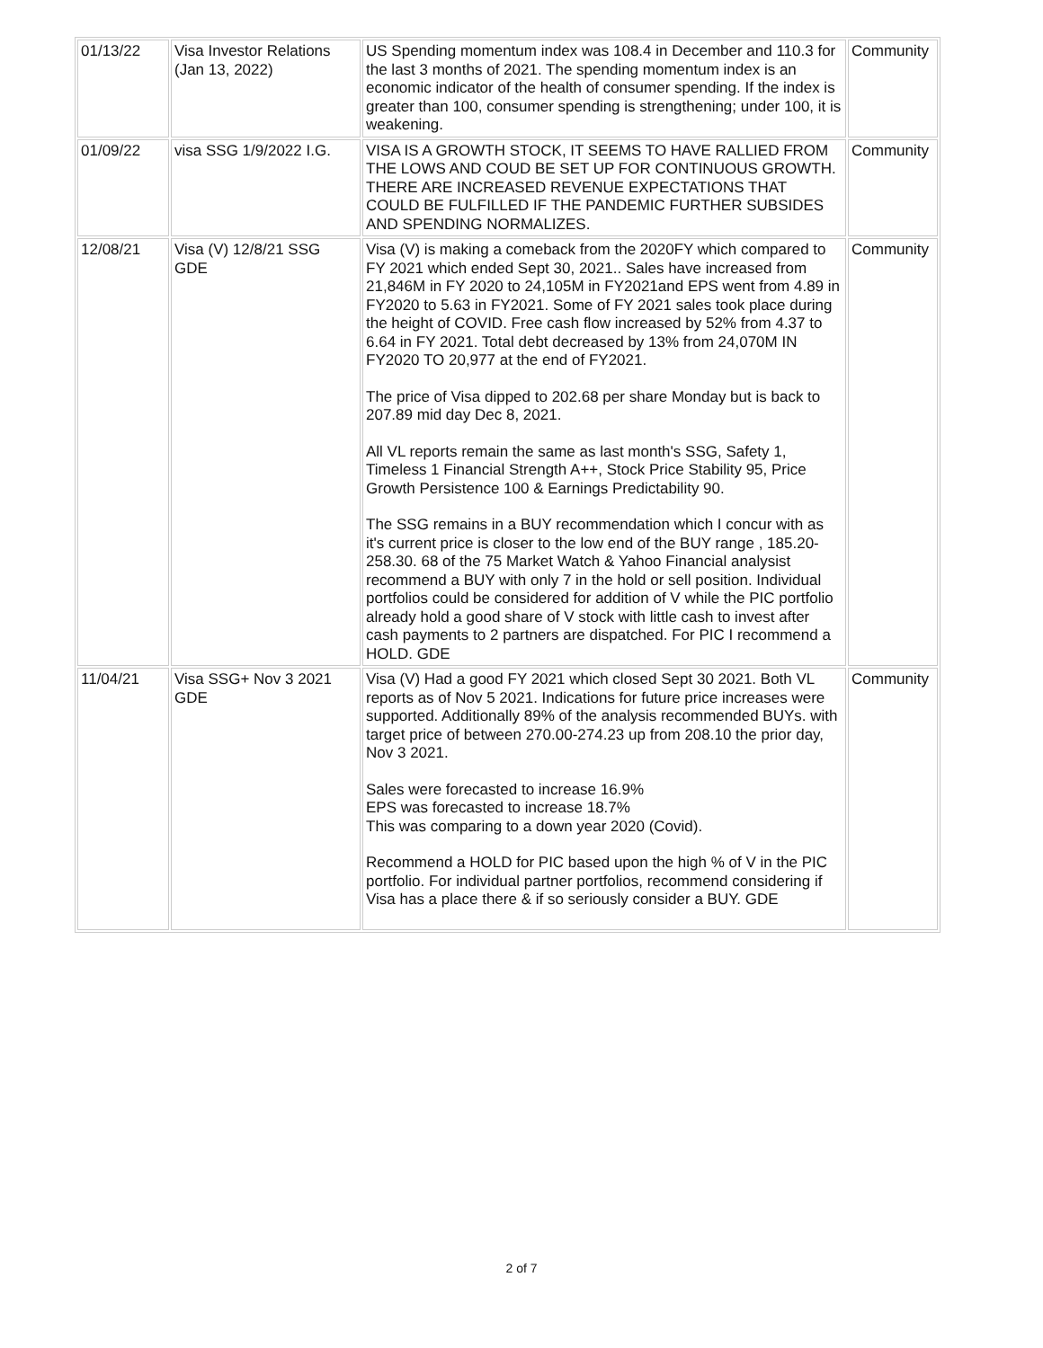| 01/13/22 | Visa Investor Relations (Jan 13, 2022) | US Spending momentum index was 108.4 in December and 110.3 for the last 3 months of 2021. The spending momentum index is an economic indicator of the health of consumer spending. If the index is greater than 100, consumer spending is strengthening; under 100, it is weakening. | Community |
| 01/09/22 | visa SSG 1/9/2022 I.G. | VISA IS A GROWTH STOCK, IT SEEMS TO HAVE RALLIED FROM THE LOWS AND COUD BE SET UP FOR CONTINUOUS GROWTH. THERE ARE INCREASED REVENUE EXPECTATIONS THAT COULD BE FULFILLED IF THE PANDEMIC FURTHER SUBSIDES AND SPENDING NORMALIZES. | Community |
| 12/08/21 | Visa (V) 12/8/21 SSG GDE | Visa (V) is making a comeback from the 2020FY which compared to FY 2021 which ended Sept 30, 2021.. Sales have increased from 21,846M in FY 2020 to 24,105M in FY2021and EPS went from 4.89 in FY2020 to 5.63 in FY2021. Some of FY 2021 sales took place during the height of COVID. Free cash flow increased by 52% from 4.37 to 6.64 in FY 2021. Total debt decreased by 13% from 24,070M IN FY2020 TO 20,977 at the end of FY2021. The price of Visa dipped to 202.68 per share Monday but is back to 207.89 mid day Dec 8, 2021. All VL reports remain the same as last month's SSG, Safety 1, Timeless 1 Financial Strength A++, Stock Price Stability 95, Price Growth Persistence 100 & Earnings Predictability 90. The SSG remains in a BUY recommendation which I concur with as it's current price is closer to the low end of the BUY range , 185.20- 258.30. 68 of the 75 Market Watch & Yahoo Financial analysist recommend a BUY with only 7 in the hold or sell position. Individual portfolios could be considered for addition of V while the PIC portfolio already hold a good share of V stock with little cash to invest after cash payments to 2 partners are dispatched. For PIC I recommend a HOLD. GDE | Community |
| 11/04/21 | Visa SSG+ Nov 3 2021 GDE | Visa (V) Had a good FY 2021 which closed Sept 30 2021. Both VL reports as of Nov 5 2021. Indications for future price increases were supported. Additionally 89% of the analysis recommended BUYs. with target price of between 270.00-274.23 up from 208.10 the prior day, Nov 3 2021. Sales were forecasted to increase 16.9% EPS was forecasted to increase 18.7% This was comparing to a down year 2020 (Covid). Recommend a HOLD for PIC based upon the high % of V in the PIC portfolio. For individual partner portfolios, recommend considering if Visa has a place there & if so seriously consider a BUY. GDE | Community |
2 of 7